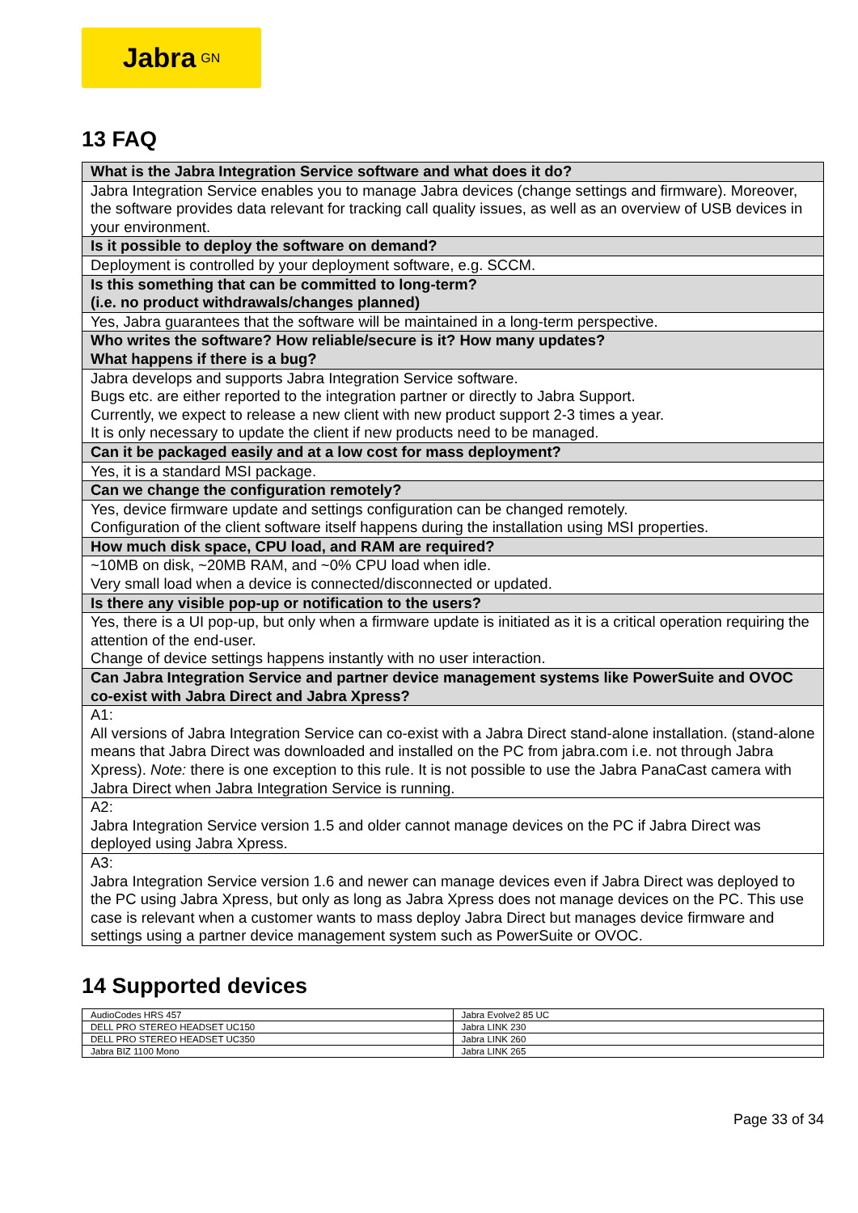Jabra<sup>GN</sup>
13 FAQ
| What is the Jabra Integration Service software and what does it do? |
| Jabra Integration Service enables you to manage Jabra devices (change settings and firmware). Moreover, the software provides data relevant for tracking call quality issues, as well as an overview of USB devices in your environment. |
| Is it possible to deploy the software on demand? |
| Deployment is controlled by your deployment software, e.g. SCCM. |
| Is this something that can be committed to long-term? (i.e. no product withdrawals/changes planned) |
| Yes, Jabra guarantees that the software will be maintained in a long-term perspective. |
| Who writes the software? How reliable/secure is it? How many updates? What happens if there is a bug? |
| Jabra develops and supports Jabra Integration Service software. Bugs etc. are either reported to the integration partner or directly to Jabra Support. Currently, we expect to release a new client with new product support 2-3 times a year. It is only necessary to update the client if new products need to be managed. |
| Can it be packaged easily and at a low cost for mass deployment? |
| Yes, it is a standard MSI package. |
| Can we change the configuration remotely? |
| Yes, device firmware update and settings configuration can be changed remotely. Configuration of the client software itself happens during the installation using MSI properties. |
| How much disk space, CPU load, and RAM are required? |
| ~10MB on disk, ~20MB RAM, and ~0% CPU load when idle. Very small load when a device is connected/disconnected or updated. |
| Is there any visible pop-up or notification to the users? |
| Yes, there is a UI pop-up, but only when a firmware update is initiated as it is a critical operation requiring the attention of the end-user. Change of device settings happens instantly with no user interaction. |
| Can Jabra Integration Service and partner device management systems like PowerSuite and OVOC co-exist with Jabra Direct and Jabra Xpress? |
| A1: All versions of Jabra Integration Service can co-exist with a Jabra Direct stand-alone installation. (stand-alone means that Jabra Direct was downloaded and installed on the PC from jabra.com i.e. not through Jabra Xpress). Note: there is one exception to this rule. It is not possible to use the Jabra PanaCast camera with Jabra Direct when Jabra Integration Service is running. |
| A2: Jabra Integration Service version 1.5 and older cannot manage devices on the PC if Jabra Direct was deployed using Jabra Xpress. |
| A3: Jabra Integration Service version 1.6 and newer can manage devices even if Jabra Direct was deployed to the PC using Jabra Xpress, but only as long as Jabra Xpress does not manage devices on the PC. This use case is relevant when a customer wants to mass deploy Jabra Direct but manages device firmware and settings using a partner device management system such as PowerSuite or OVOC. |
14 Supported devices
| AudioCodes HRS 457 | Jabra Evolve2 85 UC |
| DELL PRO STEREO HEADSET UC150 | Jabra LINK 230 |
| DELL PRO STEREO HEADSET UC350 | Jabra LINK 260 |
| Jabra BIZ 1100 Mono | Jabra LINK 265 |
Page 33 of 34